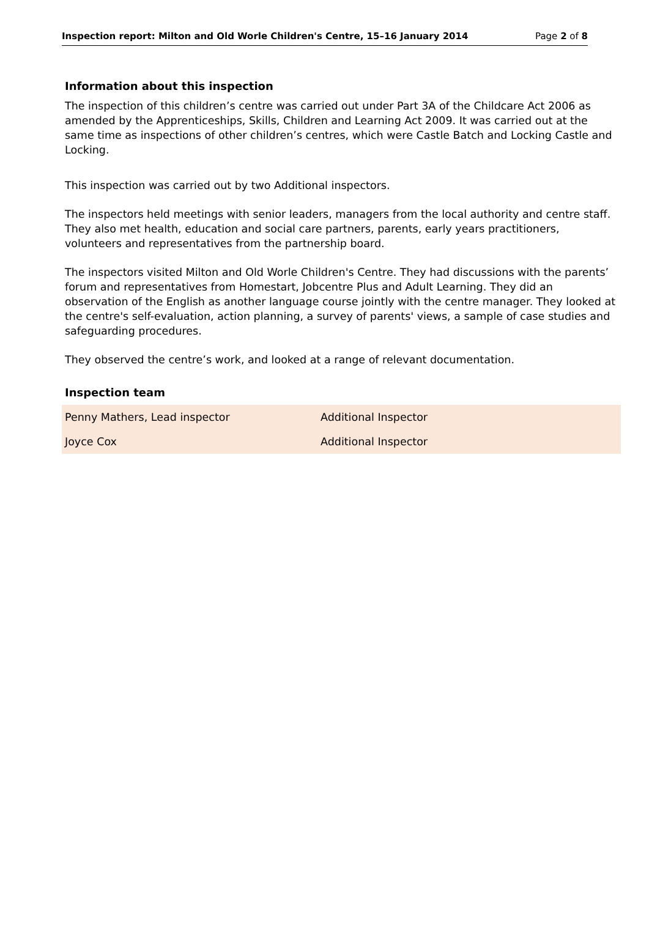Inspection report: Milton and Old Worle Children's Centre, 15–16 January 2014 Page 2 of 8
Information about this inspection
The inspection of this children’s centre was carried out under Part 3A of the Childcare Act 2006 as amended by the Apprenticeships, Skills, Children and Learning Act 2009. It was carried out at the same time as inspections of other children’s centres, which were Castle Batch and Locking Castle and Locking.
This inspection was carried out by two Additional inspectors.
The inspectors held meetings with senior leaders, managers from the local authority and centre staff. They also met health, education and social care partners, parents, early years practitioners, volunteers and representatives from the partnership board.
The inspectors visited Milton and Old Worle Children's Centre. They had discussions with the parents’ forum and representatives from Homestart, Jobcentre Plus and Adult Learning. They did an observation of the English as another language course jointly with the centre manager. They looked at the centre's self-evaluation, action planning, a survey of parents' views, a sample of case studies and safeguarding procedures.
They observed the centre’s work, and looked at a range of relevant documentation.
Inspection team
| Penny Mathers, Lead inspector | Additional Inspector |
| Joyce Cox | Additional Inspector |